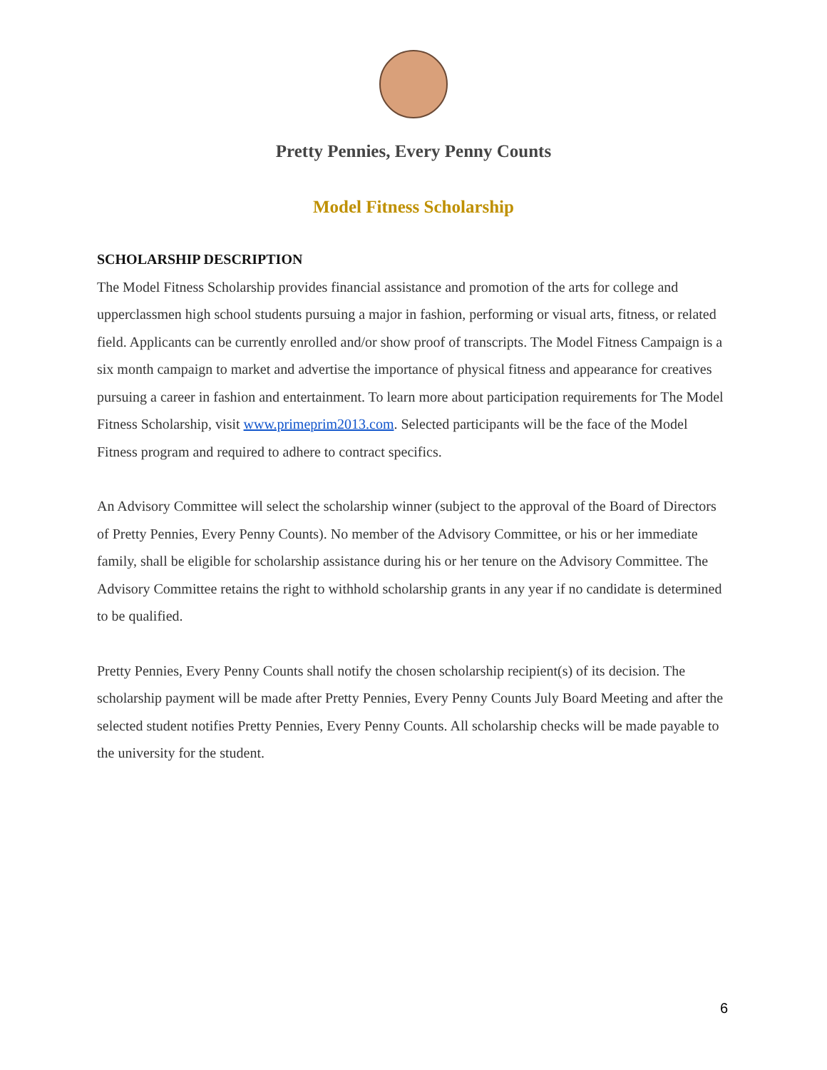Pretty Pennies, Every Penny Counts
Model Fitness Scholarship
SCHOLARSHIP DESCRIPTION
The Model Fitness Scholarship provides financial assistance and promotion of the arts for college and upperclassmen high school students pursuing a major in fashion, performing or visual arts, fitness, or related field. Applicants can be currently enrolled and/or show proof of transcripts. The Model Fitness Campaign is a six month campaign to market and advertise the importance of physical fitness and appearance for creatives pursuing a career in fashion and entertainment. To learn more about participation requirements for The Model Fitness Scholarship, visit www.primeprim2013.com. Selected participants will be the face of the Model Fitness program and required to adhere to contract specifics.
An Advisory Committee will select the scholarship winner (subject to the approval of the Board of Directors of Pretty Pennies, Every Penny Counts). No member of the Advisory Committee, or his or her immediate family, shall be eligible for scholarship assistance during his or her tenure on the Advisory Committee. The Advisory Committee retains the right to withhold scholarship grants in any year if no candidate is determined to be qualified.
Pretty Pennies, Every Penny Counts shall notify the chosen scholarship recipient(s) of its decision. The scholarship payment will be made after Pretty Pennies, Every Penny Counts July Board Meeting and after the selected student notifies Pretty Pennies, Every Penny Counts. All scholarship checks will be made payable to the university for the student.
6